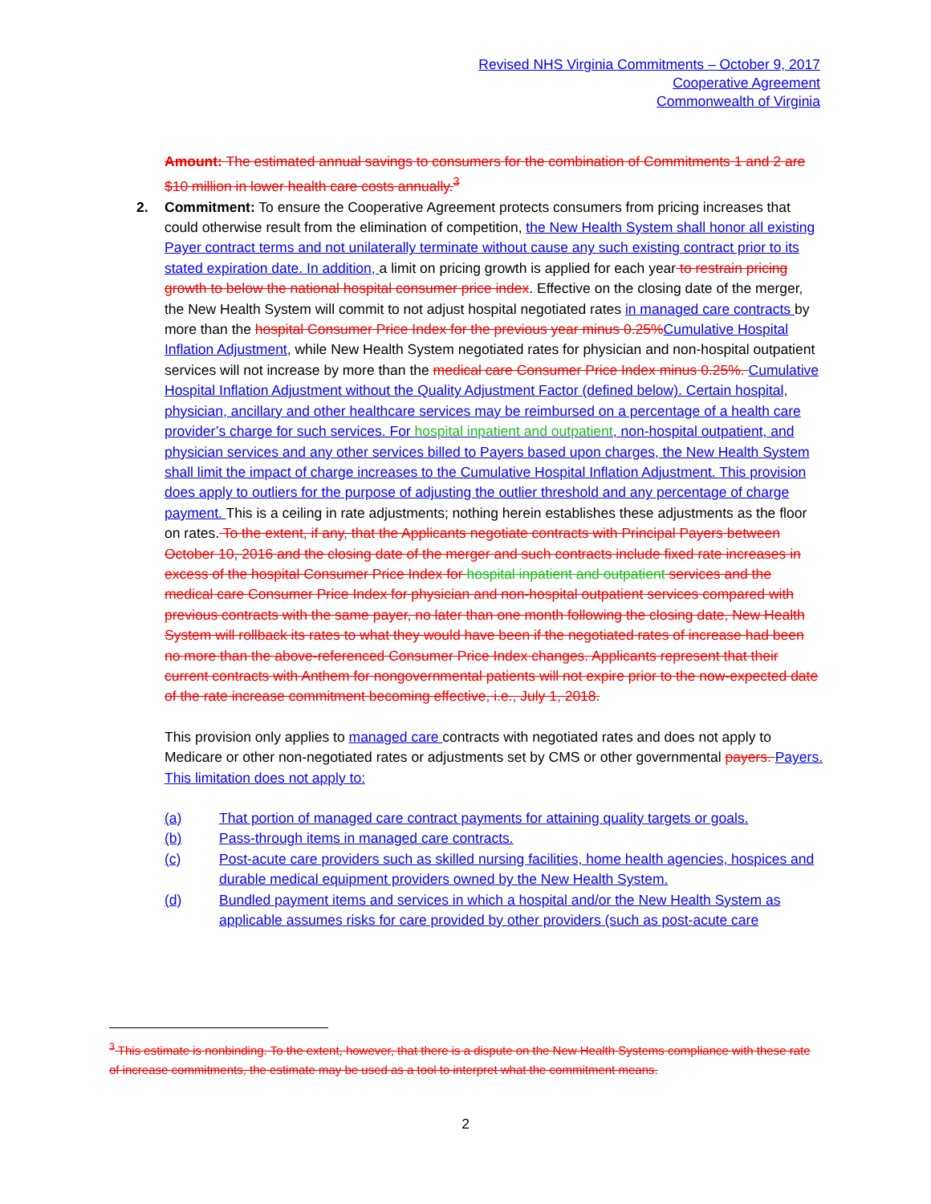Revised NHS Virginia Commitments – October 9, 2017
Cooperative Agreement
Commonwealth of Virginia
Amount: The estimated annual savings to consumers for the combination of Commitments 1 and 2 are $10 million in lower health care costs annually.<sup>3</sup>
2.
Commitment: To ensure the Cooperative Agreement protects consumers from pricing increases that could otherwise result from the elimination of competition, the New Health System shall honor all existing Payer contract terms and not unilaterally terminate without cause any such existing contract prior to its stated expiration date. In addition, a limit on pricing growth is applied for each year to restrain pricing growth to below the national hospital consumer price index. Effective on the closing date of the merger, the New Health System will commit to not adjust hospital negotiated rates in managed care contracts by more than the hospital Consumer Price Index for the previous year minus 0.25% Cumulative Hospital Inflation Adjustment, while New Health System negotiated rates for physician and non-hospital outpatient services will not increase by more than the medical care Consumer Price Index minus 0.25%. Cumulative Hospital Inflation Adjustment without the Quality Adjustment Factor (defined below). Certain hospital, physician, ancillary and other healthcare services may be reimbursed on a percentage of a health care provider’s charge for such services. For hospital inpatient and outpatient, non-hospital outpatient, and physician services and any other services billed to Payers based upon charges, the New Health System shall limit the impact of charge increases to the Cumulative Hospital Inflation Adjustment. This provision does apply to outliers for the purpose of adjusting the outlier threshold and any percentage of charge payment. This is a ceiling in rate adjustments; nothing herein establishes these adjustments as the floor on rates. To the extent, if any, that the Applicants negotiate contracts with Principal Payers between October 10, 2016 and the closing date of the merger and such contracts include fixed rate increases in excess of the hospital Consumer Price Index for hospital inpatient and outpatient services and the medical care Consumer Price Index for physician and non-hospital outpatient services compared with previous contracts with the same payer, no later than one month following the closing date, New Health System will rollback its rates to what they would have been if the negotiated rates of increase had been no more than the above-referenced Consumer Price Index changes. Applicants represent that their current contracts with Anthem for nongovernmental patients will not expire prior to the now-expected date of the rate increase commitment becoming effective, i.e., July 1, 2018.
This provision only applies to managed care contracts with negotiated rates and does not apply to Medicare or other non-negotiated rates or adjustments set by CMS or other governmental payers. Payers. This limitation does not apply to:
(a) That portion of managed care contract payments for attaining quality targets or goals.
(b) Pass-through items in managed care contracts.
(c) Post-acute care providers such as skilled nursing facilities, home health agencies, hospices and durable medical equipment providers owned by the New Health System.
(d) Bundled payment items and services in which a hospital and/or the New Health System as applicable assumes risks for care provided by other providers (such as post-acute care
<sup>3</sup> This estimate is nonbinding. To the extent, however, that there is a dispute on the New Health Systems compliance with these rate of increase commitments, the estimate may be used as a tool to interpret what the commitment means.
2